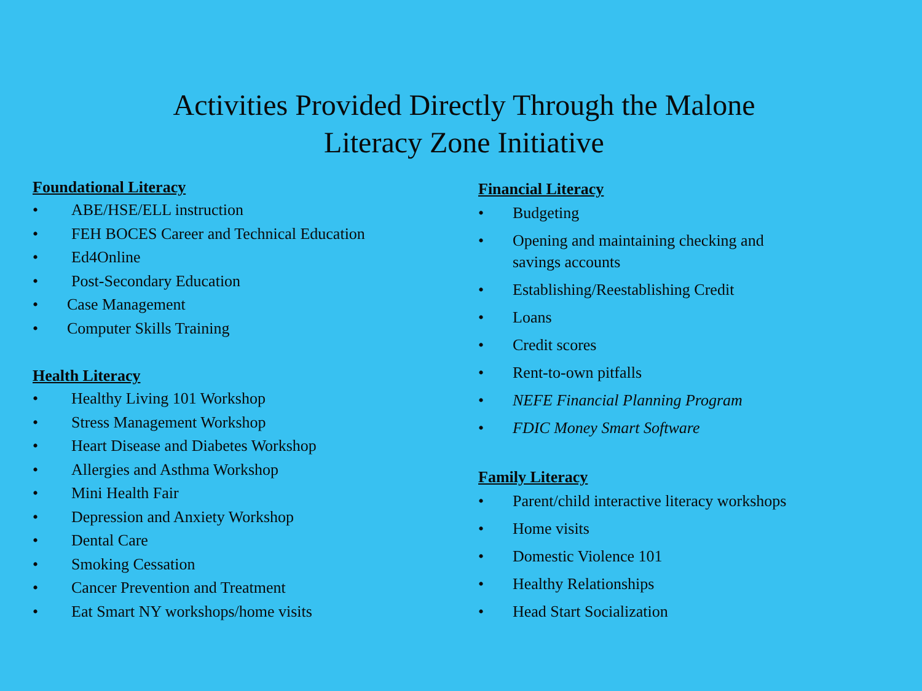Activities Provided Directly Through the Malone
Literacy Zone Initiative
Foundational Literacy
• ABE/HSE/ELL instruction
• FEH BOCES Career and Technical Education
• Ed4Online
• Post-Secondary Education
• Case Management
• Computer Skills Training
Health Literacy
• Healthy Living 101 Workshop
• Stress Management Workshop
• Heart Disease and Diabetes Workshop
• Allergies and Asthma Workshop
• Mini Health Fair
• Depression and Anxiety Workshop
• Dental Care
• Smoking Cessation
• Cancer Prevention and Treatment
• Eat Smart NY workshops/home visits
Financial Literacy
• Budgeting
• Opening and maintaining checking and
savings accounts
• Establishing/Reestablishing Credit
• Loans
• Credit scores
• Rent-to-own pitfalls
• NEFE Financial Planning Program
• FDIC Money Smart Software
Family Literacy
• Parent/child interactive literacy workshops
• Home visits
• Domestic Violence 101
• Healthy Relationships
• Head Start Socialization